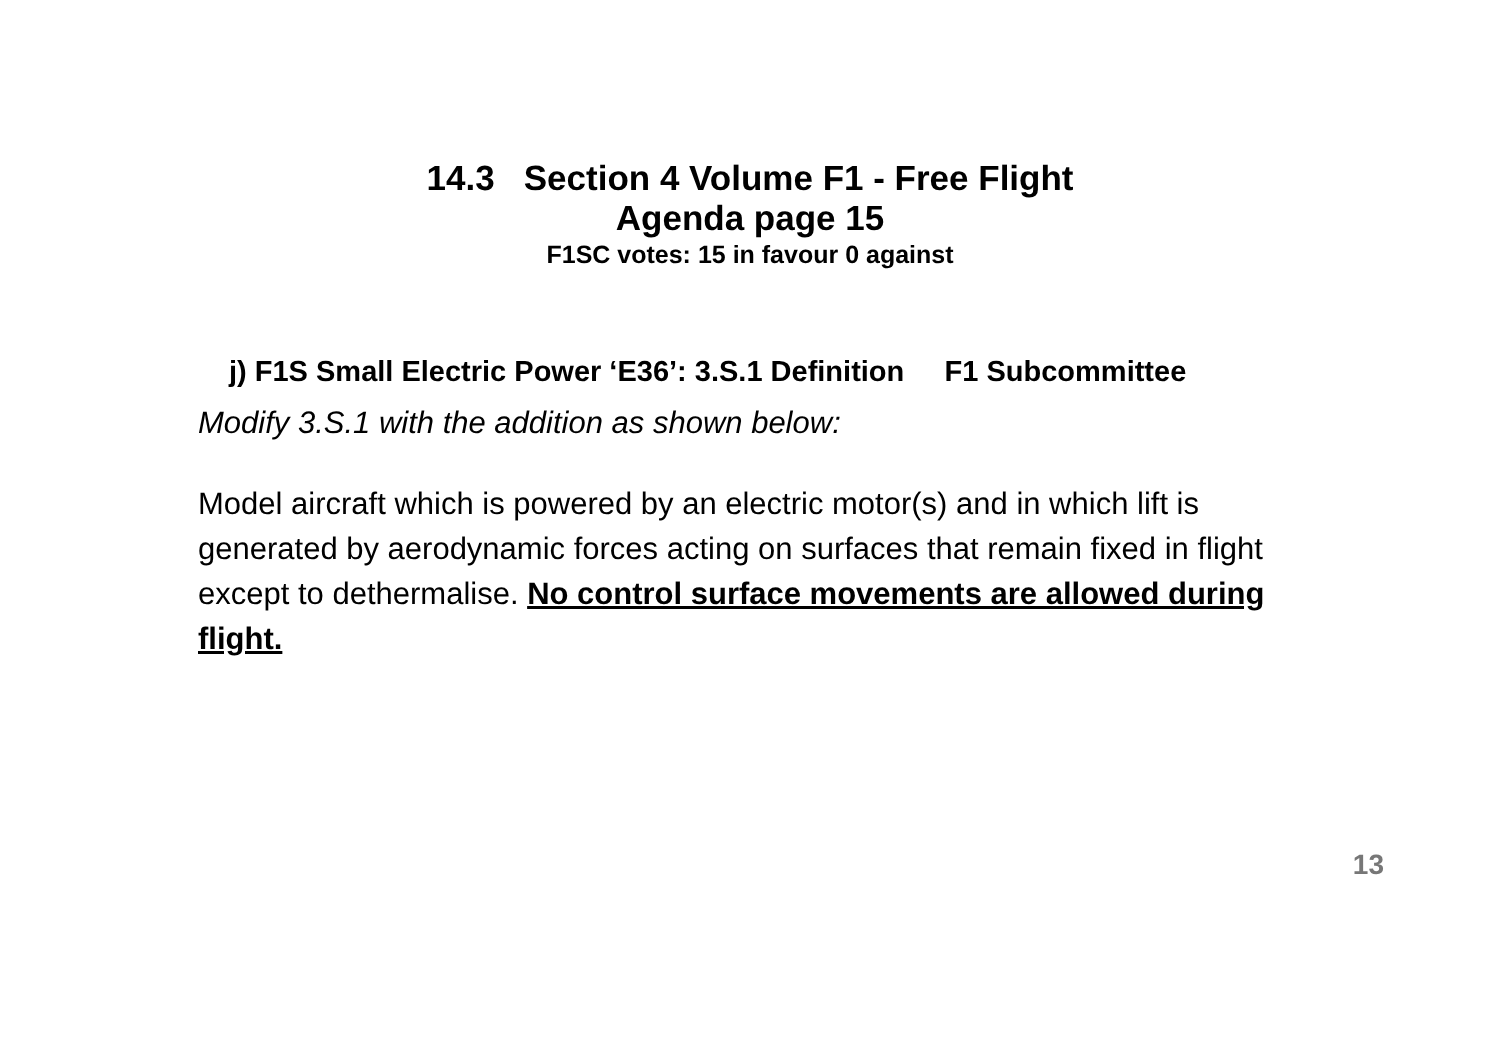14.3 Section 4 Volume F1 - Free Flight
Agenda page 15
F1SC votes: 15 in favour 0 against
j) F1S Small Electric Power ‘E36’: 3.S.1 Definition F1 Subcommittee
Modify 3.S.1 with the addition as shown below:
Model aircraft which is powered by an electric motor(s) and in which lift is generated by aerodynamic forces acting on surfaces that remain fixed in flight except to dethermalise. No control surface movements are allowed during flight.
13